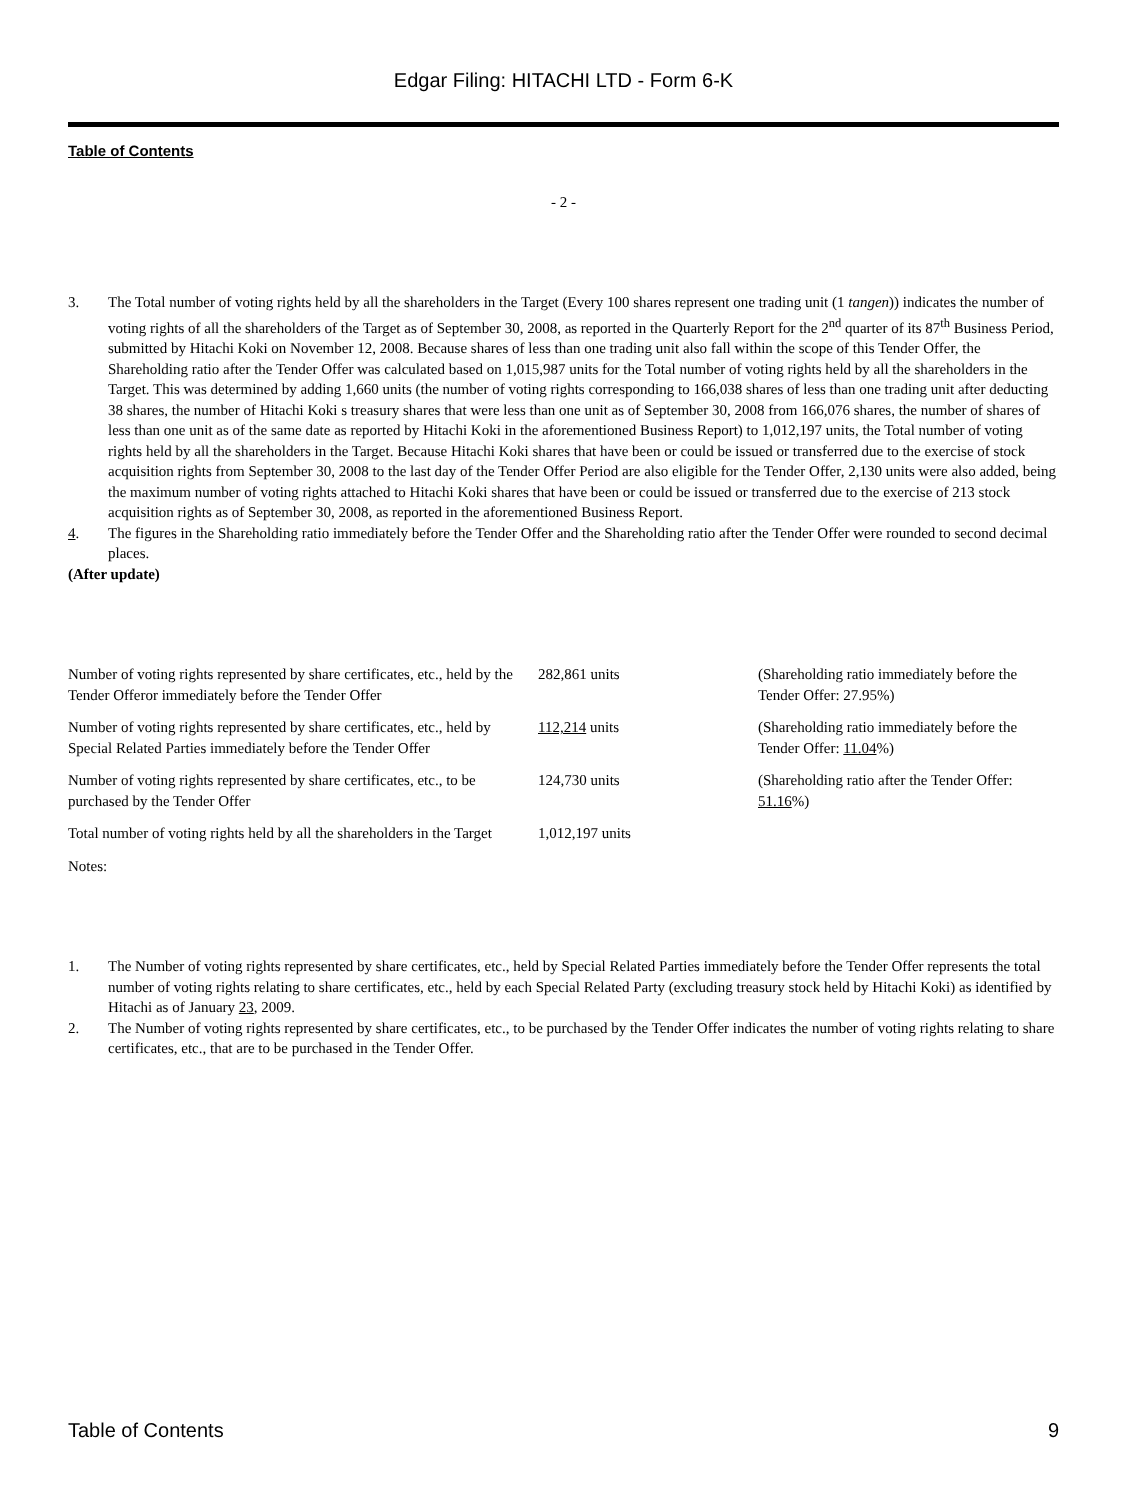Edgar Filing: HITACHI LTD - Form 6-K
Table of Contents
- 2 -
3. The Total number of voting rights held by all the shareholders in the Target (Every 100 shares represent one trading unit (1 tangen)) indicates the number of voting rights of all the shareholders of the Target as of September 30, 2008, as reported in the Quarterly Report for the 2<sup>nd</sup> quarter of its 87<sup>th</sup> Business Period, submitted by Hitachi Koki on November 12, 2008. Because shares of less than one trading unit also fall within the scope of this Tender Offer, the Shareholding ratio after the Tender Offer was calculated based on 1,015,987 units for the Total number of voting rights held by all the shareholders in the Target. This was determined by adding 1,660 units (the number of voting rights corresponding to 166,038 shares of less than one trading unit after deducting 38 shares, the number of Hitachi Koki s treasury shares that were less than one unit as of September 30, 2008 from 166,076 shares, the number of shares of less than one unit as of the same date as reported by Hitachi Koki in the aforementioned Business Report) to 1,012,197 units, the Total number of voting rights held by all the shareholders in the Target. Because Hitachi Koki shares that have been or could be issued or transferred due to the exercise of stock acquisition rights from September 30, 2008 to the last day of the Tender Offer Period are also eligible for the Tender Offer, 2,130 units were also added, being the maximum number of voting rights attached to Hitachi Koki shares that have been or could be issued or transferred due to the exercise of 213 stock acquisition rights as of September 30, 2008, as reported in the aforementioned Business Report.
4. The figures in the Shareholding ratio immediately before the Tender Offer and the Shareholding ratio after the Tender Offer were rounded to second decimal places.
(After update)
| Number of voting rights represented by share certificates, etc., held by the Tender Offeror immediately before the Tender Offer | 282,861 units | (Shareholding ratio immediately before the Tender Offer: 27.95%) |
| Number of voting rights represented by share certificates, etc., held by Special Related Parties immediately before the Tender Offer | 112,214 units | (Shareholding ratio immediately before the Tender Offer: 11.04 %) |
| Number of voting rights represented by share certificates, etc., to be purchased by the Tender Offer | 124,730 units | (Shareholding ratio after the Tender Offer: 51.16 %) |
| Total number of voting rights held by all the shareholders in the Target | 1,012,197 units | |
Notes:
1. The Number of voting rights represented by share certificates, etc., held by Special Related Parties immediately before the Tender Offer represents the total number of voting rights relating to share certificates, etc., held by each Special Related Party (excluding treasury stock held by Hitachi Koki) as identified by Hitachi as of January 23, 2009.
2. The Number of voting rights represented by share certificates, etc., to be purchased by the Tender Offer indicates the number of voting rights relating to share certificates, etc., that are to be purchased in the Tender Offer.
Table of Contents 9